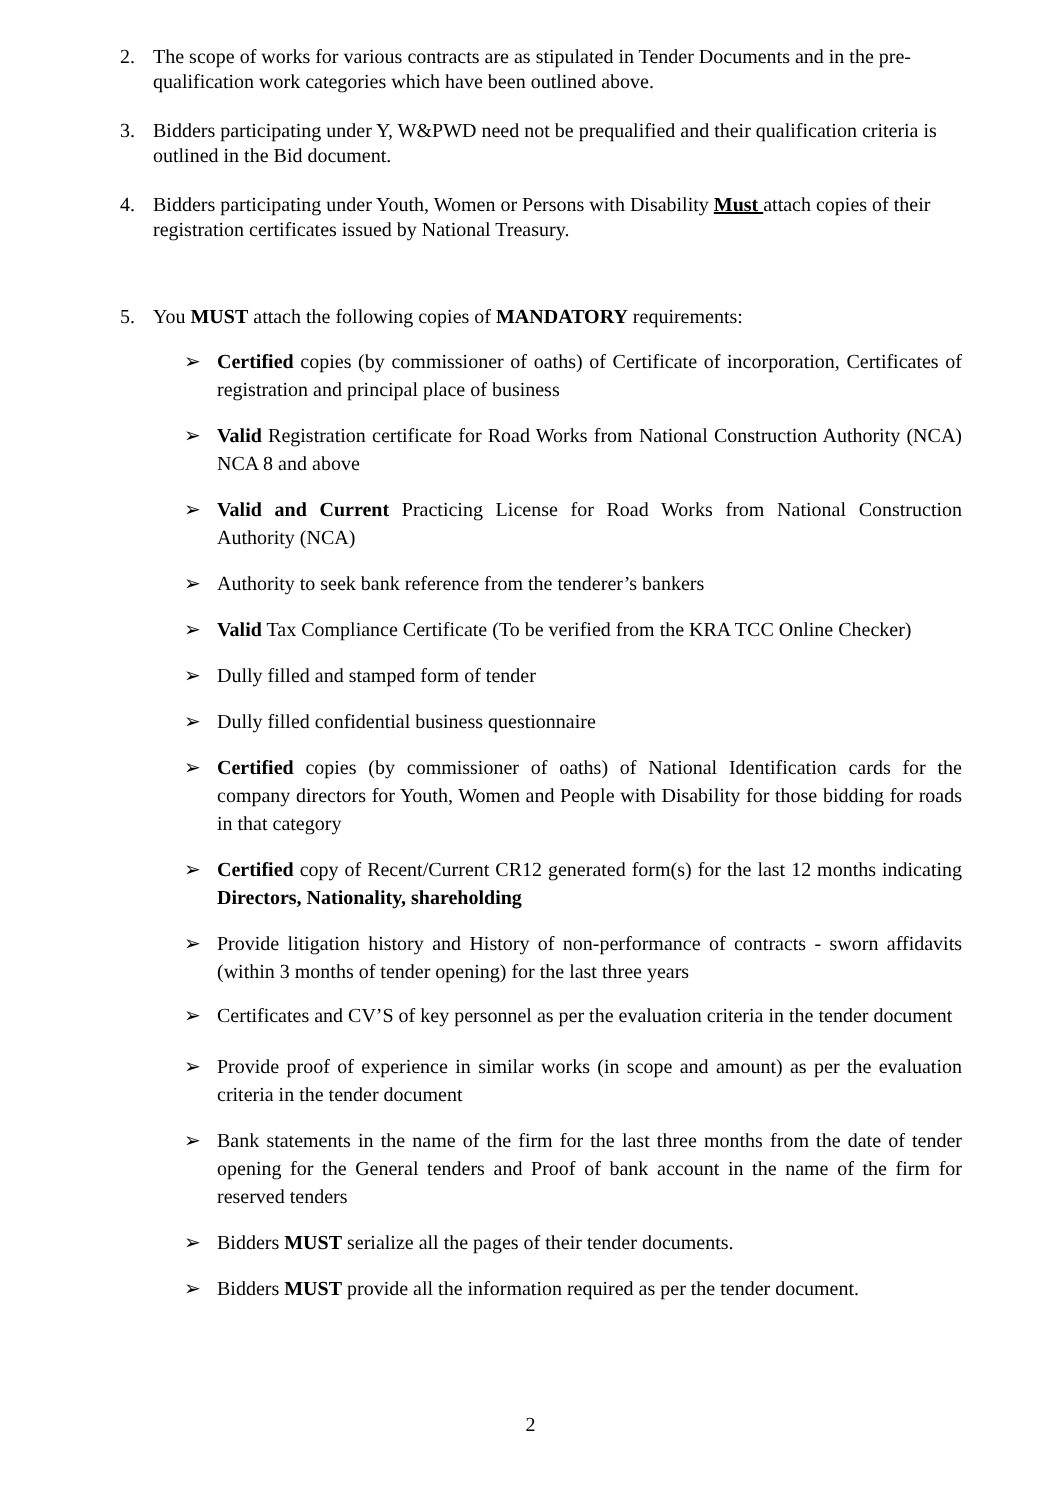2. The scope of works for various contracts are as stipulated in Tender Documents and in the pre-qualification work categories which have been outlined above.
3. Bidders participating under Y, W&PWD need not be prequalified and their qualification criteria is outlined in the Bid document.
4. Bidders participating under Youth, Women or Persons with Disability Must attach copies of their registration certificates issued by National Treasury.
5. You MUST attach the following copies of MANDATORY requirements:
➢ Certified copies (by commissioner of oaths) of Certificate of incorporation, Certificates of registration and principal place of business
➢ Valid Registration certificate for Road Works from National Construction Authority (NCA) NCA 8 and above
➢ Valid and Current Practicing License for Road Works from National Construction Authority (NCA)
➢ Authority to seek bank reference from the tenderer’s bankers
➢ Valid Tax Compliance Certificate (To be verified from the KRA TCC Online Checker)
➢ Dully filled and stamped form of tender
➢ Dully filled confidential business questionnaire
➢ Certified copies (by commissioner of oaths) of National Identification cards for the company directors for Youth, Women and People with Disability for those bidding for roads in that category
➢ Certified copy of Recent/Current CR12 generated form(s) for the last 12 months indicating Directors, Nationality, shareholding
➢ Provide litigation history and History of non-performance of contracts - sworn affidavits (within 3 months of tender opening) for the last three years
➢ Certificates and CV’S of key personnel as per the evaluation criteria in the tender document
➢ Provide proof of experience in similar works (in scope and amount) as per the evaluation criteria in the tender document
➢ Bank statements in the name of the firm for the last three months from the date of tender opening for the General tenders and Proof of bank account in the name of the firm for reserved tenders
➢ Bidders MUST serialize all the pages of their tender documents.
➢ Bidders MUST provide all the information required as per the tender document.
2